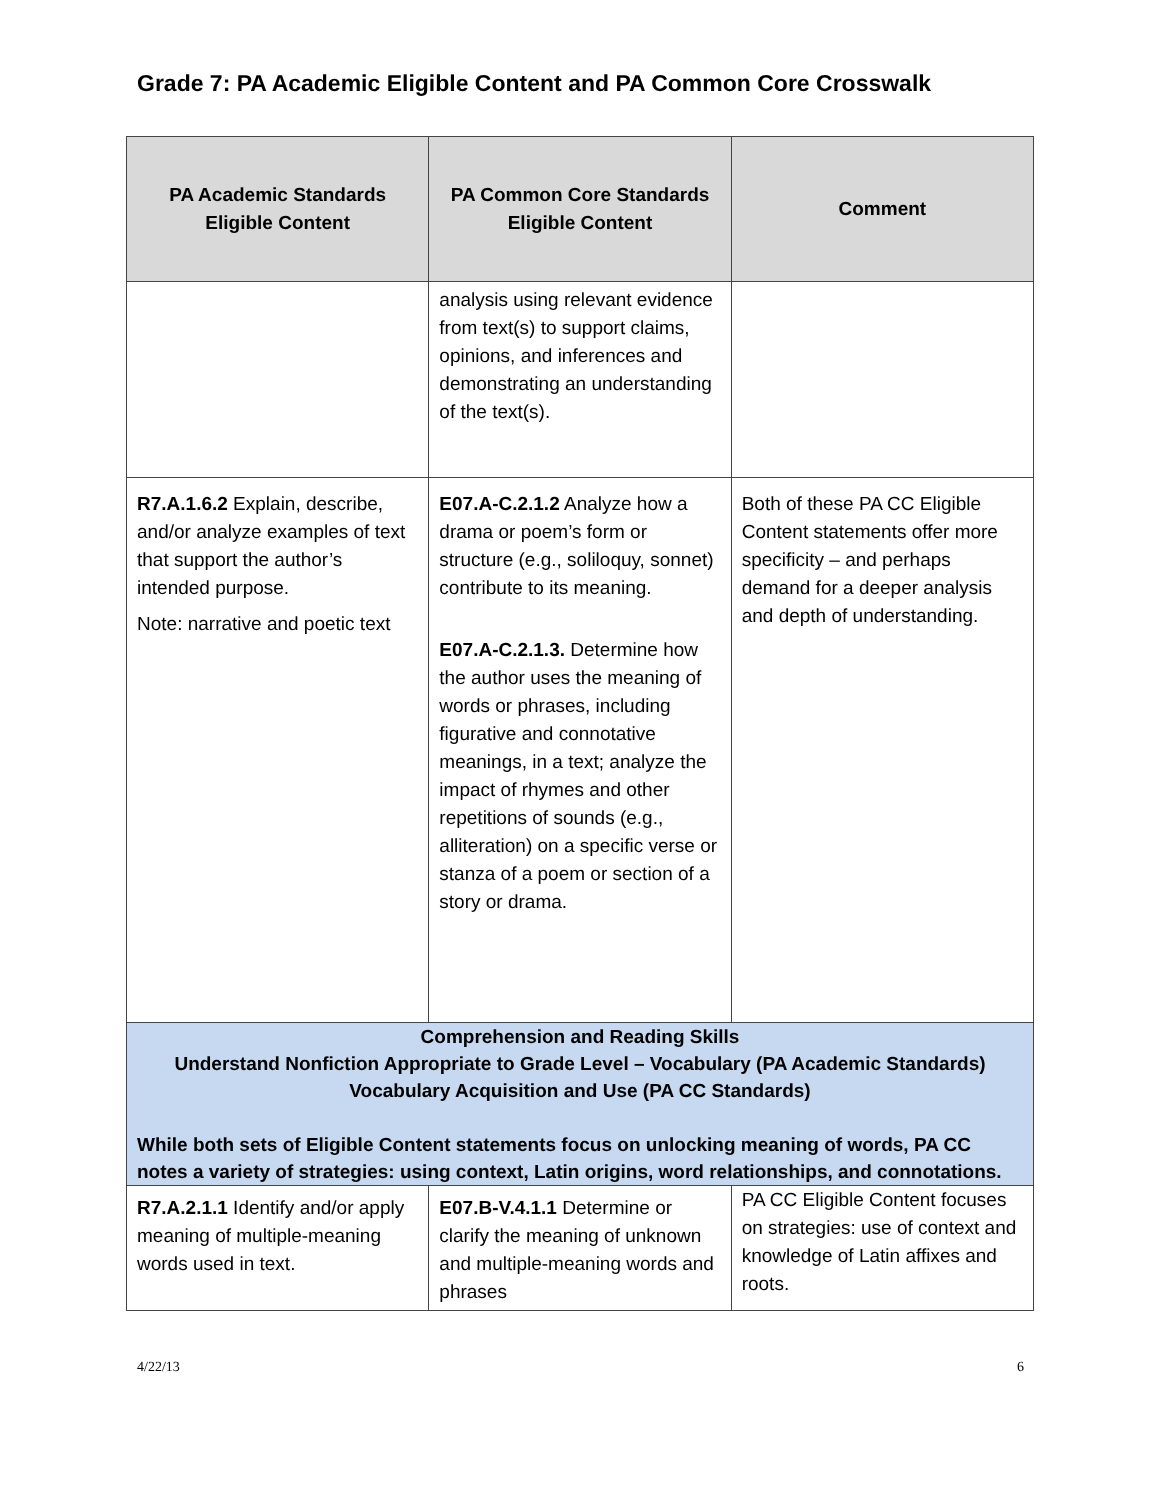Grade 7: PA Academic Eligible Content and PA Common Core Crosswalk
| PA Academic Standards Eligible Content | PA Common Core Standards Eligible Content | Comment |
| --- | --- | --- |
| | analysis using relevant evidence from text(s) to support claims, opinions, and inferences and demonstrating an understanding of the text(s). | |
| R7.A.1.6.2 Explain, describe, and/or analyze examples of text that support the author’s intended purpose. Note: narrative and poetic text | E07.A-C.2.1.2 Analyze how a drama or poem’s form or structure (e.g., soliloquy, sonnet) contribute to its meaning. E07.A-C.2.1.3. Determine how the author uses the meaning of words or phrases, including figurative and connotative meanings, in a text; analyze the impact of rhymes and other repetitions of sounds (e.g., alliteration) on a specific verse or stanza of a poem or section of a story or drama. | Both of these PA CC Eligible Content statements offer more specificity – and perhaps demand for a deeper analysis and depth of understanding. |
| Comprehension and Reading Skills Understand Nonfiction Appropriate to Grade Level – Vocabulary (PA Academic Standards) Vocabulary Acquisition and Use (PA CC Standards) While both sets of Eligible Content statements focus on unlocking meaning of words, PA CC notes a variety of strategies: using context, Latin origins, word relationships, and connotations. | | |
| R7.A.2.1.1 Identify and/or apply meaning of multiple-meaning words used in text. | E07.B-V.4.1.1 Determine or clarify the meaning of unknown and multiple-meaning words and phrases | PA CC Eligible Content focuses on strategies: use of context and knowledge of Latin affixes and roots. |
4/22/13 6